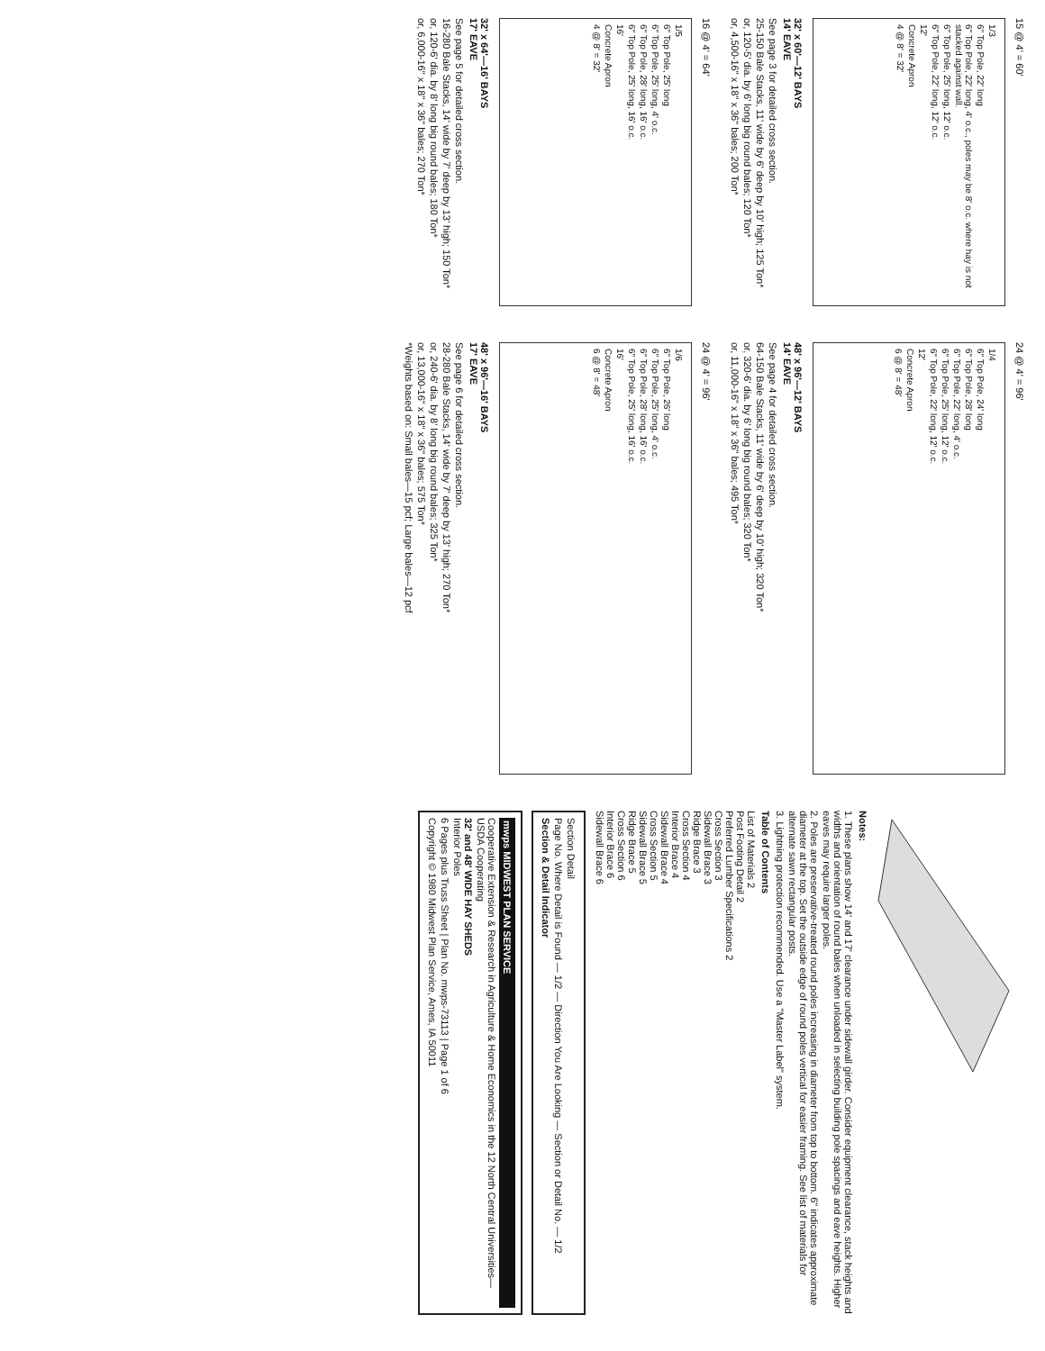15 @ 4' = 60'
1/3
6" Top Pole, 22' long
6" Top Pole, 22' long, 4' o.c., poles may be 8' o.c. where hay is not stacked against wall.
6" Top Pole, 25' long, 12' o.c.
6" Top Pole, 22' long, 12' o.c.
12'
Concrete Apron
4 @ 8' = 32'
32' x 60'—12' BAYS
14' EAVE
See page 3 for detailed cross section.
25-150 Bale Stacks, 11' wide by 6' deep by 10' high; 125 Ton*
or, 120-5' dia. by 6' long big round bales; 120 Ton*
or, 4,500-16" x 18" x 36" bales; 200 Ton*
16 @ 4' = 64'
1/5
6" Top Pole, 25' long
6" Top Pole, 25' long, 4' o.c.
6" Top Pole, 28' long, 16' o.c.
6" Top Pole, 25' long, 16' o.c.
16'
Concrete Apron
4 @ 8' = 32'
32' x 64'—16' BAYS
17' EAVE
See page 5 for detailed cross section.
16-280 Bale Stacks, 14' wide by 7' deep by 13' high; 150 Ton*
or, 120-6' dia. by 8' long big round bales; 180 Ton*
or, 6,000-16" x 18" x 36" bales; 270 Ton*
24 @ 4' = 96'
1/4
6" Top Pole, 24' long
6" Top Pole, 28' long
6" Top Pole, 22' long, 4' o.c.
6" Top Pole, 25' long, 12' o.c.
6" Top Pole, 22' long, 12' o.c.
12'
Concrete Apron
6 @ 8' = 48'
48' x 96'—12' BAYS
14' EAVE
See page 4 for detailed cross section.
64-150 Bale Stacks, 11' wide by 6' deep by 10' high; 320 Ton*
or, 320-6' dia. by 6' long big round bales; 320 Ton*
or, 11,000-16" x 18" x 36" bales; 495 Ton*
24 @ 4' = 96'
1/6
6" Top Pole, 26' long
6" Top Pole, 25' long, 4' o.c.
6" Top Pole, 28' long, 16' o.c.
6" Top Pole, 25' long, 16' o.c.
16'
Concrete Apron
6 @ 8' = 48'
48' x 96'—16' BAYS
17' EAVE
See page 6 for detailed cross section.
28-280 Bale Stacks, 14' wide by 7' deep by 13' high; 270 Ton*
or, 240-6' dia. by 8' long big round bales; 325 Ton*
or, 13,000-16" x 18" x 36" bales; 575 Ton*
*Weights based on: Small bales—15 pcf; Large bales—12 pcf
Notes:
1. These plans show 14' and 17' clearance under sidewall girder. Consider equipment clearance, stack heights and widths and orientation of round bales when unloaded in selecting building pole spacings and eave heights. Higher eaves may require larger poles.
2. Poles are preservative-treated round poles increasing in diameter from top to bottom. 6" indicates approximate diameter at the top. Set the outside edge of round poles vertical for easier framing. See list of materials for alternate sawn rectangular posts.
3. Lightning protection recommended. Use a "Master Label" system.
Table of Contents
List of Materials 2
Post Footing Detail 2
Preferred Lumber Specifications 2
Cross Section 3
Sidewall Brace 3
Ridge Brace 3
Cross Section 4
Interior Brace 4
Sidewall Brace 4
Cross Section 5
Sidewall Brace 5
Ridge Brace 5
Cross Section 6
Interior Brace 6
Sidewall Brace 6
Section Detail
Page No. Where Detail is Found — 1/2 — Direction You Are Looking — Section or Detail No. — 1/2
Section & Detail Indicator
mwps MIDWEST PLAN SERVICE
Cooperative Extension & Research in Agriculture & Home Economics in the 12 North Central Universities—USDA Cooperating
32' and 48' WIDE HAY SHEDS
Interior Poles
6 Pages plus Truss Sheet | Plan No. mwps-73113 | Page 1 of 6
Copyright © 1980 Midwest Plan Service, Ames, IA 50011